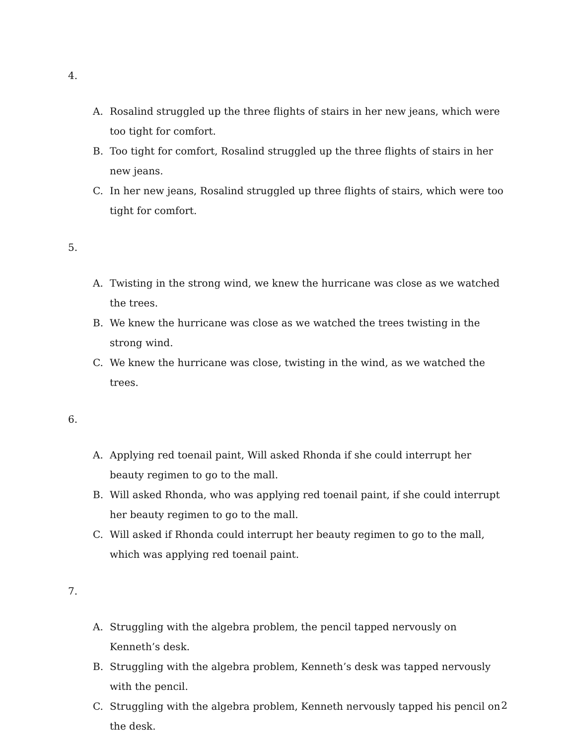4.
A. Rosalind struggled up the three flights of stairs in her new jeans, which were too tight for comfort.
B. Too tight for comfort, Rosalind struggled up the three flights of stairs in her new jeans.
C. In her new jeans, Rosalind struggled up three flights of stairs, which were too tight for comfort.
5.
A. Twisting in the strong wind, we knew the hurricane was close as we watched the trees.
B. We knew the hurricane was close as we watched the trees twisting in the strong wind.
C. We knew the hurricane was close, twisting in the wind, as we watched the trees.
6.
A. Applying red toenail paint, Will asked Rhonda if she could interrupt her beauty regimen to go to the mall.
B. Will asked Rhonda, who was applying red toenail paint, if she could interrupt her beauty regimen to go to the mall.
C. Will asked if Rhonda could interrupt her beauty regimen to go to the mall, which was applying red toenail paint.
7.
A. Struggling with the algebra problem, the pencil tapped nervously on Kenneth’s desk.
B. Struggling with the algebra problem, Kenneth’s desk was tapped nervously with the pencil.
C. Struggling with the algebra problem, Kenneth nervously tapped his pencil on the desk.
2